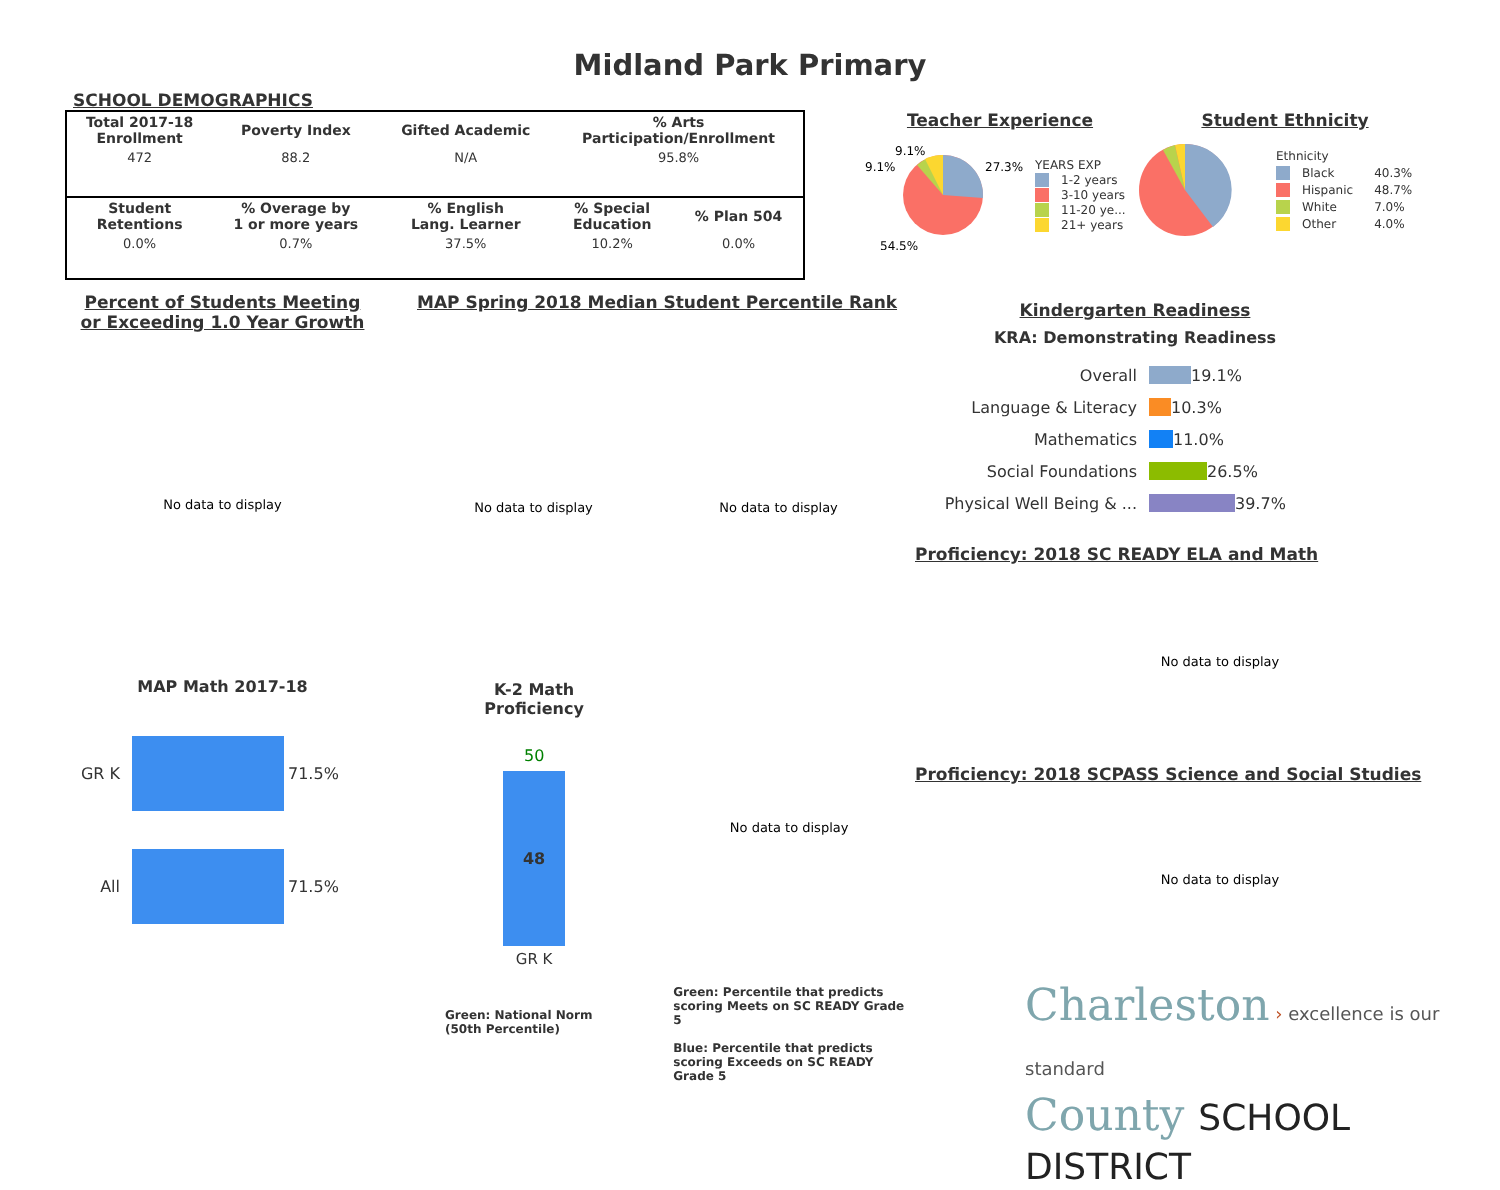Midland Park Primary
SCHOOL DEMOGRAPHICS
| Total 2017-18 Enrollment | Poverty Index | Gifted Academic | % Arts Participation/Enrollment | |
| --- | --- | --- | --- | --- |
| 472 | 88.2 | N/A | 95.8% | |
| Student Retentions | % Overage by 1 or more years | % English Lang. Learner | % Special Education | % Plan 504 |
| 0.0% | 0.7% | 37.5% | 10.2% | 0.0% |
Teacher Experience
9.1%
9.1%
27.3%
54.5%
YEARS EXP
1-2 years
3-10 years
11-20 ye...
21+ years
Student Ethnicity
| Ethnicity | |
| Black | 40.3% |
| Hispanic | 48.7% |
| White | 7.0% |
| Other | 4.0% |
Percent of Students Meeting
or Exceeding 1.0 Year Growth
No data to display
MAP Math 2017-18
GR K 71.5%
All 71.5%
MAP Spring 2018 Median Student Percentile Rank
No data to display No data to display
K-2 Math Proficiency
50
48
GR K
Green: National Norm (50th Percentile)
No data to display
Green: Percentile that predicts scoring Meets on SC READY Grade 5
Blue: Percentile that predicts scoring Exceeds on SC READY Grade 5
Kindergarten Readiness
KRA: Demonstrating Readiness
Overall 19.1%
Language & Literacy 10.3%
Mathematics 11.0%
Social Foundations 26.5%
Physical Well Being & ... 39.7%
Proficiency: 2018 SC READY ELA and Math
No data to display
Proficiency: 2018 SCPASS Science and Social Studies
No data to display
Charleston › excellence is our standard
County SCHOOL DISTRICT